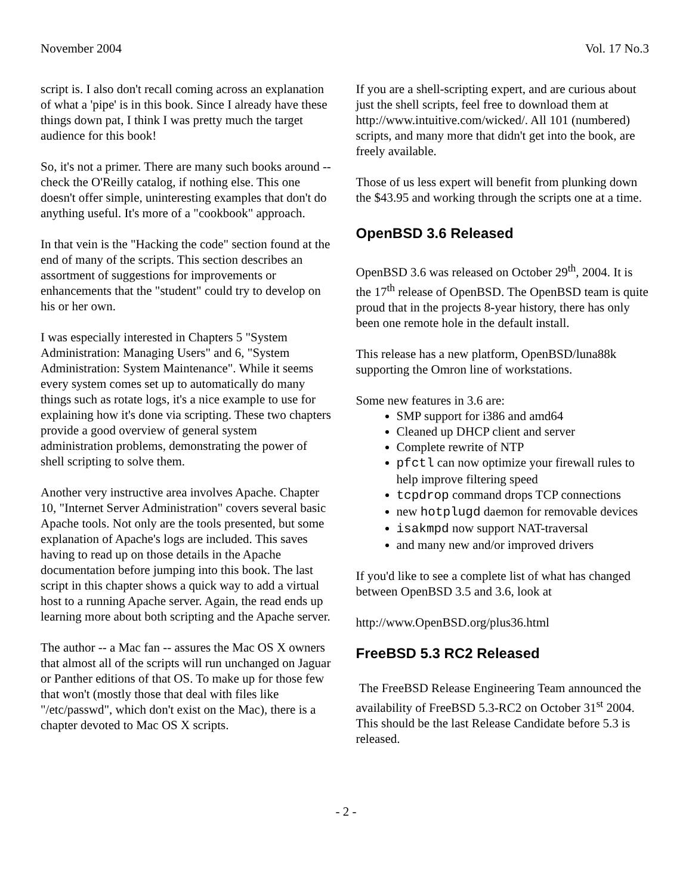November 2004 Vol. 17 No.3
script is. I also don't recall coming across an explanation of what a 'pipe' is in this book. Since I already have these things down pat, I think I was pretty much the target audience for this book!
So, it's not a primer. There are many such books around -- check the O'Reilly catalog, if nothing else. This one doesn't offer simple, uninteresting examples that don't do anything useful. It's more of a "cookbook" approach.
In that vein is the "Hacking the code" section found at the end of many of the scripts. This section describes an assortment of suggestions for improvements or enhancements that the "student" could try to develop on his or her own.
I was especially interested in Chapters 5 "System Administration: Managing Users" and 6, "System Administration: System Maintenance". While it seems every system comes set up to automatically do many things such as rotate logs, it's a nice example to use for explaining how it's done via scripting. These two chapters provide a good overview of general system administration problems, demonstrating the power of shell scripting to solve them.
Another very instructive area involves Apache. Chapter 10, "Internet Server Administration" covers several basic Apache tools. Not only are the tools presented, but some explanation of Apache's logs are included. This saves having to read up on those details in the Apache documentation before jumping into this book. The last script in this chapter shows a quick way to add a virtual host to a running Apache server. Again, the read ends up learning more about both scripting and the Apache server.
The author -- a Mac fan -- assures the Mac OS X owners that almost all of the scripts will run unchanged on Jaguar or Panther editions of that OS. To make up for those few that won't (mostly those that deal with files like "/etc/passwd", which don't exist on the Mac), there is a chapter devoted to Mac OS X scripts.
If you are a shell-scripting expert, and are curious about just the shell scripts, feel free to download them at http://www.intuitive.com/wicked/. All 101 (numbered) scripts, and many more that didn't get into the book, are freely available.
Those of us less expert will benefit from plunking down the $43.95 and working through the scripts one at a time.
OpenBSD 3.6 Released
OpenBSD 3.6 was released on October 29<sup>th</sup>, 2004. It is the 17<sup>th</sup> release of OpenBSD. The OpenBSD team is quite proud that in the projects 8-year history, there has only been one remote hole in the default install.
This release has a new platform, OpenBSD/luna88k supporting the Omron line of workstations.
Some new features in 3.6 are:
SMP support for i386 and amd64
Cleaned up DHCP client and server
Complete rewrite of NTP
pfctl can now optimize your firewall rules to help improve filtering speed
tcpdrop command drops TCP connections
new hotplugd daemon for removable devices
isakmpd now support NAT-traversal
and many new and/or improved drivers
If you'd like to see a complete list of what has changed between OpenBSD 3.5 and 3.6, look at
http://www.OpenBSD.org/plus36.html
FreeBSD 5.3 RC2 Released
The FreeBSD Release Engineering Team announced the availability of FreeBSD 5.3-RC2 on October 31<sup>st</sup> 2004. This should be the last Release Candidate before 5.3 is released.
- 2 -